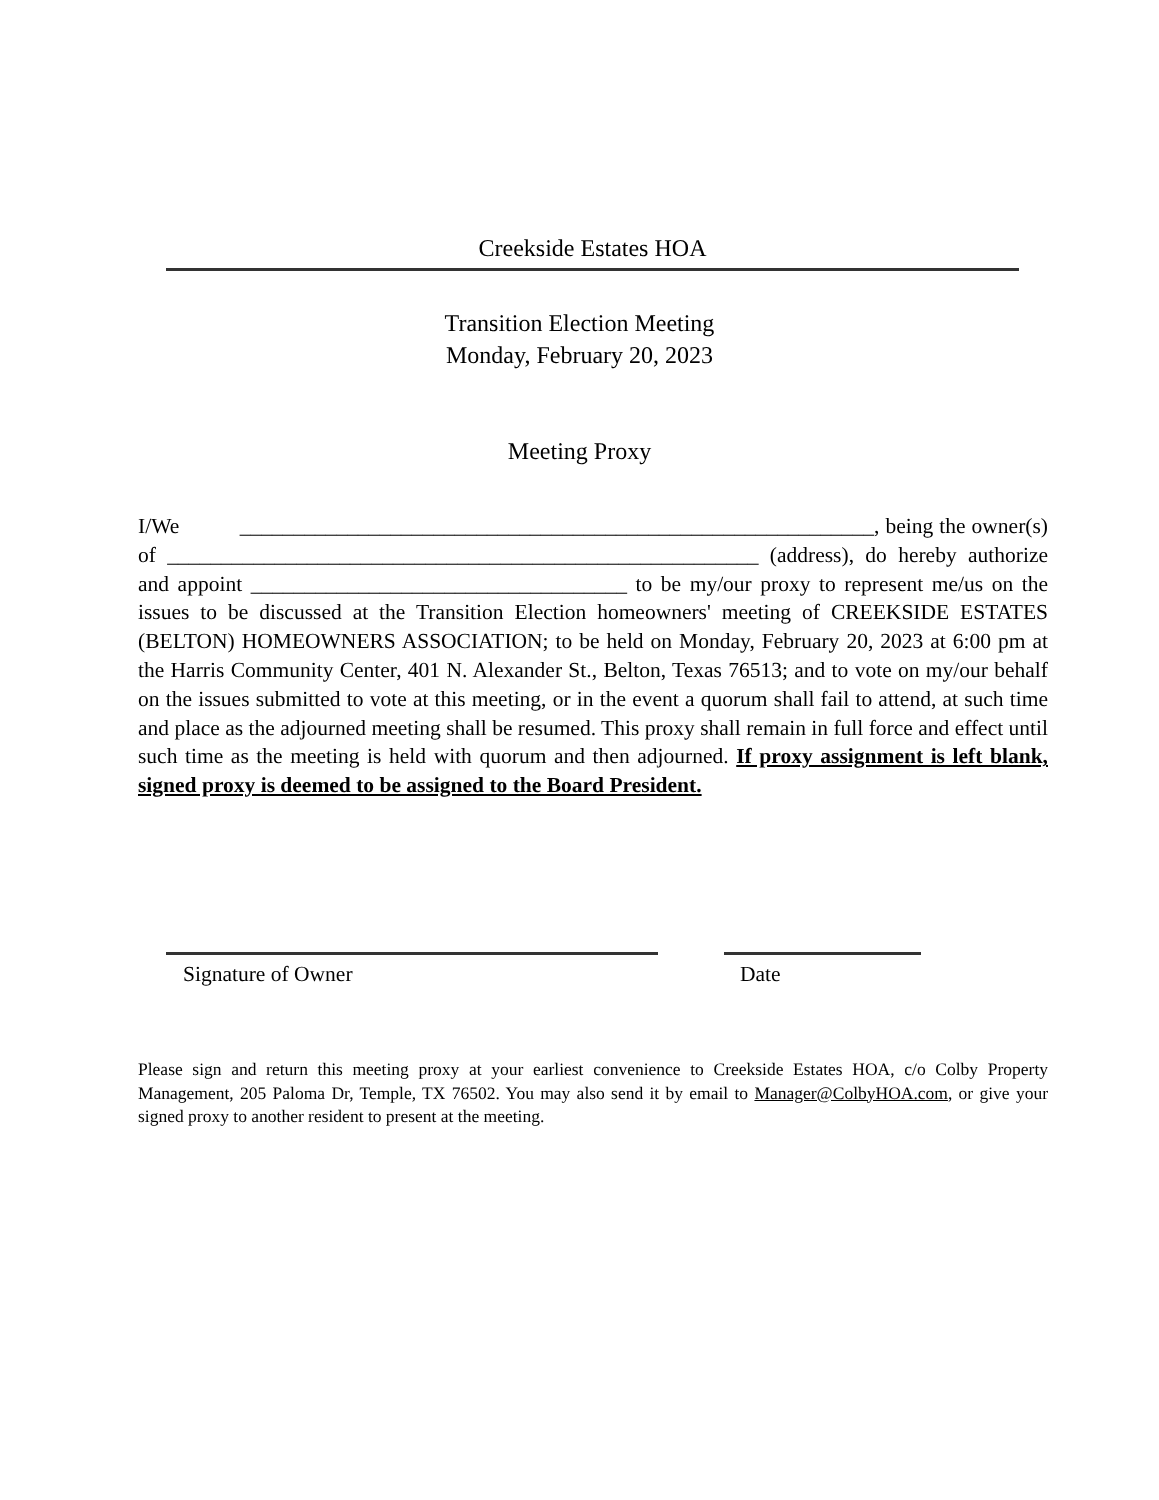Creekside Estates HOA
Transition Election Meeting
Monday, February 20, 2023
Meeting Proxy
I/We ___________________________________________________________, being the owner(s) of _______________________________________________________ (address), do hereby authorize and appoint ___________________________________ to be my/our proxy to represent me/us on the issues to be discussed at the Transition Election homeowners' meeting of CREEKSIDE ESTATES (BELTON) HOMEOWNERS ASSOCIATION; to be held on Monday, February 20, 2023 at 6:00 pm at the Harris Community Center, 401 N. Alexander St., Belton, Texas 76513; and to vote on my/our behalf on the issues submitted to vote at this meeting, or in the event a quorum shall fail to attend, at such time and place as the adjourned meeting shall be resumed. This proxy shall remain in full force and effect until such time as the meeting is held with quorum and then adjourned. If proxy assignment is left blank, signed proxy is deemed to be assigned to the Board President.
Signature of Owner Date
Please sign and return this meeting proxy at your earliest convenience to Creekside Estates HOA, c/o Colby Property Management, 205 Paloma Dr, Temple, TX 76502. You may also send it by email to Manager@ColbyHOA.com, or give your signed proxy to another resident to present at the meeting.